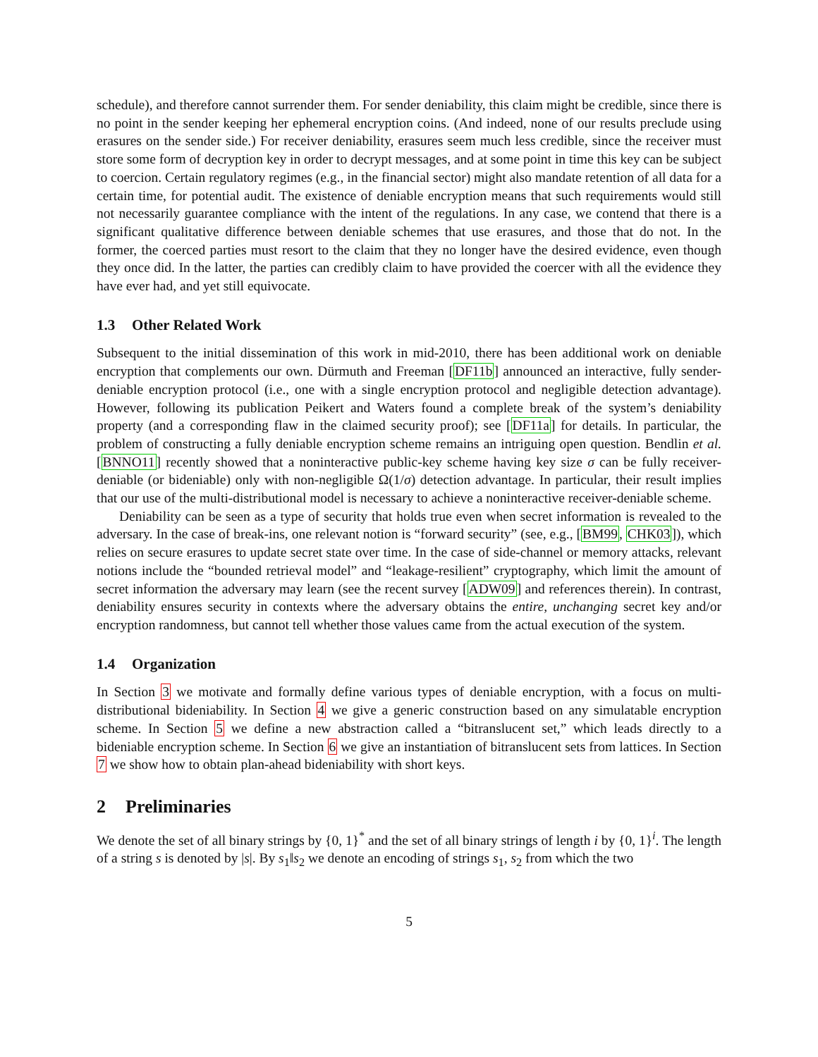schedule), and therefore cannot surrender them. For sender deniability, this claim might be credible, since there is no point in the sender keeping her ephemeral encryption coins. (And indeed, none of our results preclude using erasures on the sender side.) For receiver deniability, erasures seem much less credible, since the receiver must store some form of decryption key in order to decrypt messages, and at some point in time this key can be subject to coercion. Certain regulatory regimes (e.g., in the financial sector) might also mandate retention of all data for a certain time, for potential audit. The existence of deniable encryption means that such requirements would still not necessarily guarantee compliance with the intent of the regulations. In any case, we contend that there is a significant qualitative difference between deniable schemes that use erasures, and those that do not. In the former, the coerced parties must resort to the claim that they no longer have the desired evidence, even though they once did. In the latter, the parties can credibly claim to have provided the coercer with all the evidence they have ever had, and yet still equivocate.
1.3 Other Related Work
Subsequent to the initial dissemination of this work in mid-2010, there has been additional work on deniable encryption that complements our own. Dürmuth and Freeman [DF11b] announced an interactive, fully sender-deniable encryption protocol (i.e., one with a single encryption protocol and negligible detection advantage). However, following its publication Peikert and Waters found a complete break of the system’s deniability property (and a corresponding flaw in the claimed security proof); see [DF11a] for details. In particular, the problem of constructing a fully deniable encryption scheme remains an intriguing open question. Bendlin et al. [BNNO11] recently showed that a noninteractive public-key scheme having key size σ can be fully receiver-deniable (or bideniable) only with non-negligible Ω(1/σ) detection advantage. In particular, their result implies that our use of the multi-distributional model is necessary to achieve a noninteractive receiver-deniable scheme.
Deniability can be seen as a type of security that holds true even when secret information is revealed to the adversary. In the case of break-ins, one relevant notion is “forward security” (see, e.g., [BM99, CHK03]), which relies on secure erasures to update secret state over time. In the case of side-channel or memory attacks, relevant notions include the “bounded retrieval model” and “leakage-resilient” cryptography, which limit the amount of secret information the adversary may learn (see the recent survey [ADW09] and references therein). In contrast, deniability ensures security in contexts where the adversary obtains the entire, unchanging secret key and/or encryption randomness, but cannot tell whether those values came from the actual execution of the system.
1.4 Organization
In Section 3 we motivate and formally define various types of deniable encryption, with a focus on multi-distributional bideniability. In Section 4 we give a generic construction based on any simulatable encryption scheme. In Section 5 we define a new abstraction called a “bitranslucent set,” which leads directly to a bideniable encryption scheme. In Section 6 we give an instantiation of bitranslucent sets from lattices. In Section 7 we show how to obtain plan-ahead bideniability with short keys.
2 Preliminaries
We denote the set of all binary strings by {0, 1}<sup>*</sup> and the set of all binary strings of length i by {0, 1}<sup>i</sup>. The length of a string s is denoted by |s|. By s<sub>1</sub>‖s<sub>2</sub> we denote an encoding of strings s<sub>1</sub>, s<sub>2</sub> from which the two
5